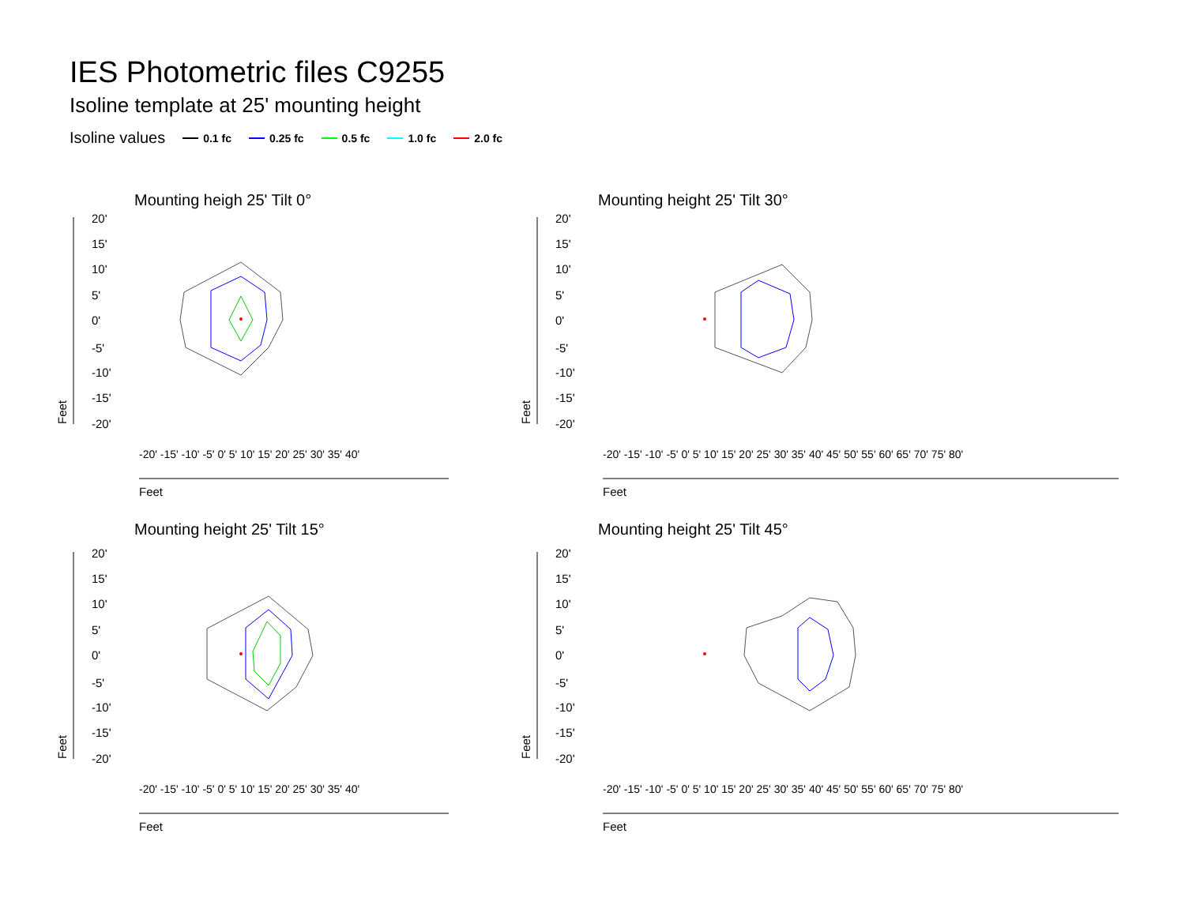IES Photometric files C9255
Isoline template at 25' mounting height
Isoline values 0.1 fc 0.25 fc 0.5 fc 1.0 fc 2.0 fc
Mounting heigh 25' Tilt 0° Mounting height 25' Tilt 30°
Mounting height 25' Tilt 15° Mounting height 25' Tilt 45°
20'
15'
10'
5'
0'
-5'
-10'
-15'
-20'
20'
15'
10'
5'
0'
-5'
-10'
-15'
-20'
20'
15'
10'
5'
0'
-5'
-10'
-15'
-20'
20'
15'
10'
5'
0'
-5'
-10'
-15'
-20'
Feet
Feet
Feet
Feet
Feet
Feet
Feet
Feet
-20' -15' -10' -5' 0' 5' 10' 15' 20' 25' 30' 35' 40'
-20' -15' -10' -5' 0' 5' 10' 15' 20' 25' 30' 35' 40' 45' 50' 55' 60' 65' 70' 75' 80'
-20' -15' -10' -5' 0' 5' 10' 15' 20' 25' 30' 35' 40'
-20' -15' -10' -5' 0' 5' 10' 15' 20' 25' 30' 35' 40' 45' 50' 55' 60' 65' 70' 75' 80'